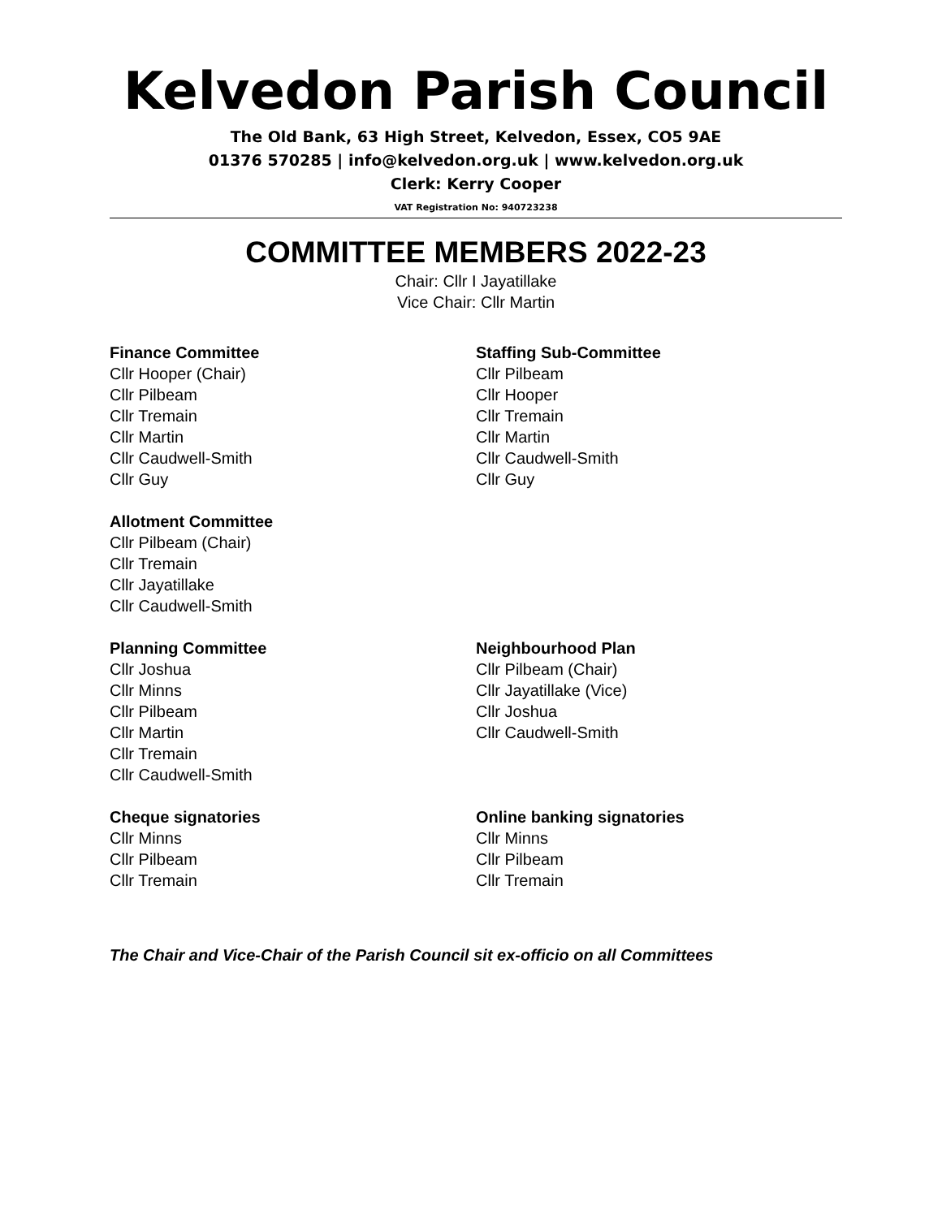Kelvedon Parish Council
The Old Bank, 63 High Street, Kelvedon, Essex, CO5 9AE
01376 570285 | info@kelvedon.org.uk | www.kelvedon.org.uk
Clerk: Kerry Cooper
VAT Registration No: 940723238
COMMITTEE MEMBERS 2022-23
Chair: Cllr I Jayatillake
Vice Chair: Cllr Martin
Finance Committee
Cllr Hooper (Chair)
Cllr Pilbeam
Cllr Tremain
Cllr Martin
Cllr Caudwell-Smith
Cllr Guy
Staffing Sub-Committee
Cllr Pilbeam
Cllr Hooper
Cllr Tremain
Cllr Martin
Cllr Caudwell-Smith
Cllr Guy
Allotment Committee
Cllr Pilbeam (Chair)
Cllr Tremain
Cllr Jayatillake
Cllr Caudwell-Smith
Planning Committee
Cllr Joshua
Cllr Minns
Cllr Pilbeam
Cllr Martin
Cllr Tremain
Cllr Caudwell-Smith
Neighbourhood Plan
Cllr Pilbeam (Chair)
Cllr Jayatillake (Vice)
Cllr Joshua
Cllr Caudwell-Smith
Cheque signatories
Cllr Minns
Cllr Pilbeam
Cllr Tremain
Online banking signatories
Cllr Minns
Cllr Pilbeam
Cllr Tremain
The Chair and Vice-Chair of the Parish Council sit ex-officio on all Committees